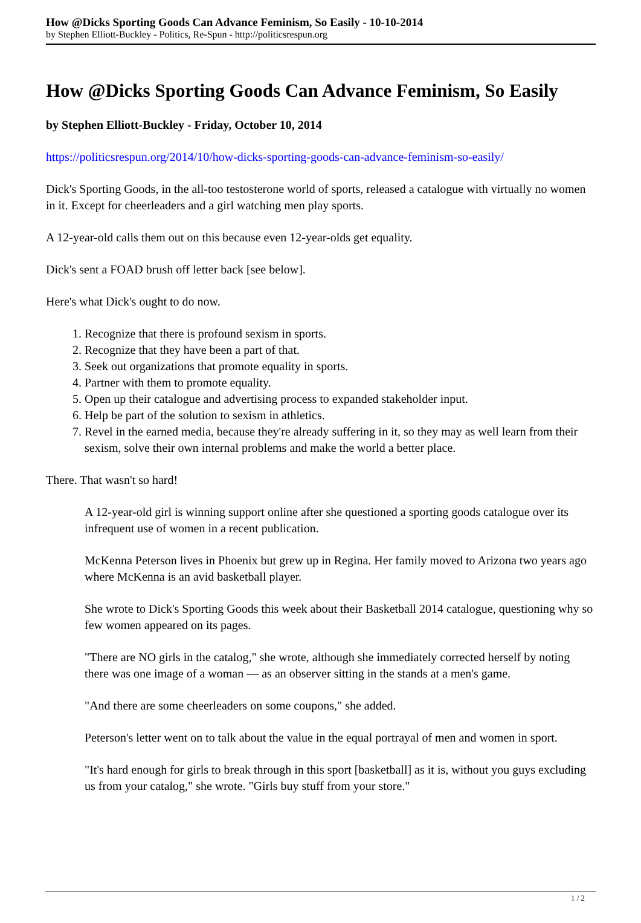How @Dicks Sporting Goods Can Advance Feminism, So Easily - 10-10-2014
by Stephen Elliott-Buckley - Politics, Re-Spun - http://politicsrespun.org
How @Dicks Sporting Goods Can Advance Feminism, So Easily
by Stephen Elliott-Buckley - Friday, October 10, 2014
https://politicsrespun.org/2014/10/how-dicks-sporting-goods-can-advance-feminism-so-easily/
Dick's Sporting Goods, in the all-too testosterone world of sports, released a catalogue with virtually no women in it. Except for cheerleaders and a girl watching men play sports.
A 12-year-old calls them out on this because even 12-year-olds get equality.
Dick's sent a FOAD brush off letter back [see below].
Here's what Dick's ought to do now.
1. Recognize that there is profound sexism in sports.
2. Recognize that they have been a part of that.
3. Seek out organizations that promote equality in sports.
4. Partner with them to promote equality.
5. Open up their catalogue and advertising process to expanded stakeholder input.
6. Help be part of the solution to sexism in athletics.
7. Revel in the earned media, because they're already suffering in it, so they may as well learn from their sexism, solve their own internal problems and make the world a better place.
There. That wasn't so hard!
A 12-year-old girl is winning support online after she questioned a sporting goods catalogue over its infrequent use of women in a recent publication.
McKenna Peterson lives in Phoenix but grew up in Regina. Her family moved to Arizona two years ago where McKenna is an avid basketball player.
She wrote to Dick's Sporting Goods this week about their Basketball 2014 catalogue, questioning why so few women appeared on its pages.
"There are NO girls in the catalog," she wrote, although she immediately corrected herself by noting there was one image of a woman — as an observer sitting in the stands at a men's game.
"And there are some cheerleaders on some coupons," she added.
Peterson's letter went on to talk about the value in the equal portrayal of men and women in sport.
"It's hard enough for girls to break through in this sport [basketball] as it is, without you guys excluding us from your catalog," she wrote. "Girls buy stuff from your store."
1 / 2